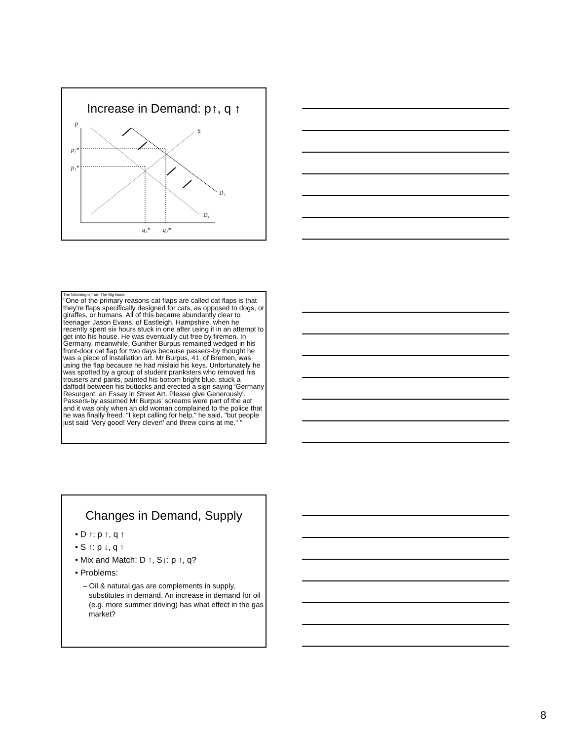Increase in Demand: p↑, q ↑
p
p₂*
p₁*
q₁*
q₂*
S
D₂
D₁
The following is from The Big Issue:
"One of the primary reasons cat flaps are called cat flaps is that they're flaps specifically designed for cats, as opposed to dogs, or giraffes, or humans. All of this became abundantly clear to teenager Jason Evans, of Eastleigh, Hampshire, when he recently spent six hours stuck in one after using it in an attempt to get into his house. He was eventually cut free by firemen. In Germany, meanwhile, Gunther Burpus remained wedged in his front-door cat flap for two days because passers-by thought he was a piece of installation art. Mr Burpus, 41, of Bremen, was using the flap because he had mislaid his keys. Unfortunately he was spotted by a group of student pranksters who removed his trousers and pants, painted his bottom bright blue, stuck a daffodil between his buttocks and erected a sign saying 'Germany Resurgent, an Essay in Street Art. Please give Generously'. Passers-by assumed Mr Burpus' screams were part of the act and it was only when an old woman complained to the police that he was finally freed. "I kept calling for help," he said, "but people just said 'Very good! Very clever!' and threw coins at me." "
Changes in Demand, Supply
• D ↑: p ↑, q ↑
• S ↑: p ↓, q ↑
• Mix and Match: D ↑, S↓: p ↑, q?
• Problems:
– Oil & natural gas are complements in supply, substitutes in demand. An increase in demand for oil (e.g. more summer driving) has what effect in the gas market?
8